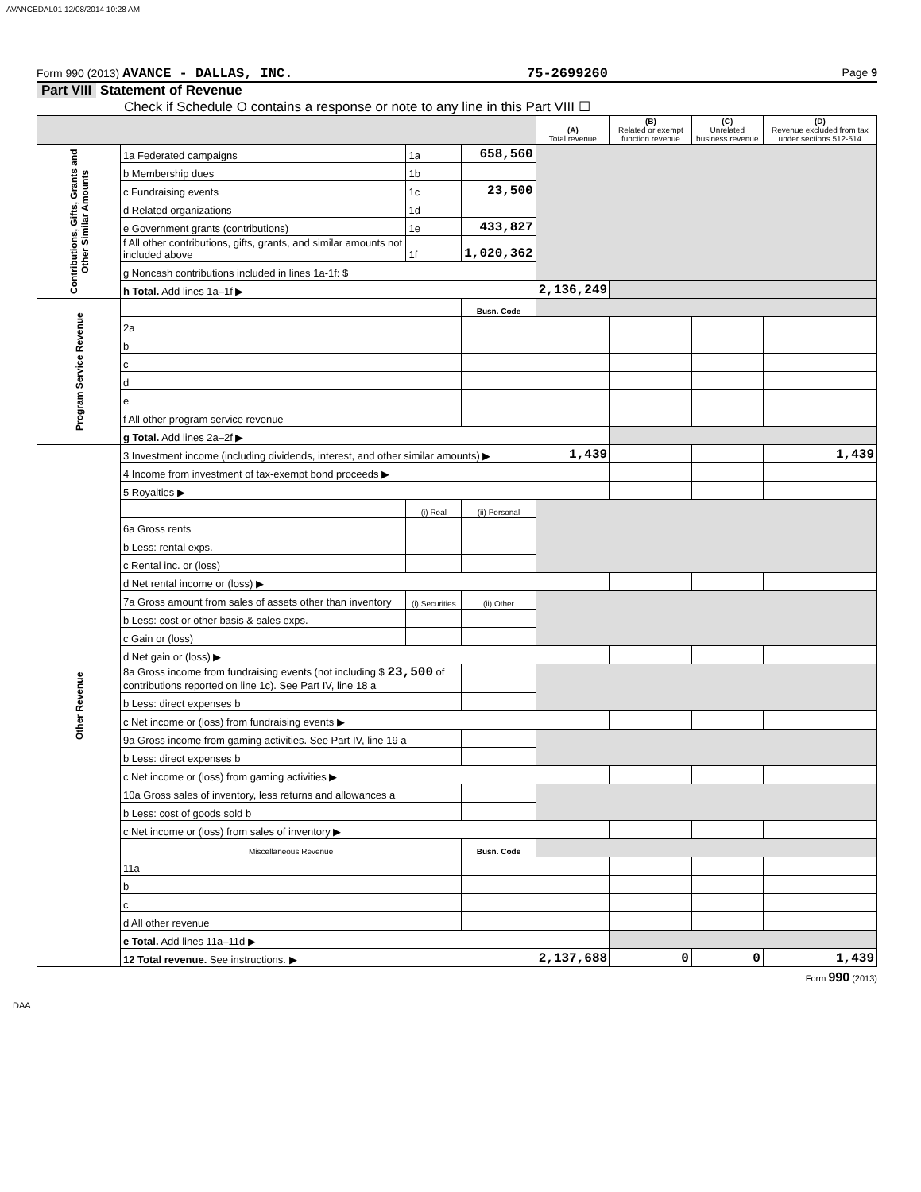AVANCEDAL01 12/08/2014 10:28 AM
Form 990 (2013) AVANCE - DALLAS, INC. 75-2699260 Page 9
Part VIII Statement of Revenue
Check if Schedule O contains a response or note to any line in this Part VIII ☐
| | | | | (A) Total revenue | (B) Related or exempt function revenue | (C) Unrelated business revenue | (D) Revenue excluded from tax under sections 512-514 |
| --- | --- | --- | --- | --- | --- | --- | --- |
| Contributions, Gifts, Grants and Other Similar Amounts | 1a Federated campaigns | 1a | 658,560 | | | | |
| | b Membership dues | 1b | | | | | |
| | c Fundraising events | 1c | 23,500 | | | | |
| | d Related organizations | 1d | | | | | |
| | e Government grants (contributions) | 1e | 433,827 | | | | |
| | f All other contributions, gifts, grants, and similar amounts not included above | 1f | 1,020,362 | | | | |
| | g Noncash contributions included in lines 1a-1f: $ | | | | | | |
| | h Total. Add lines 1a–1f ▶ | | | 2,136,249 | | | |
| Program Service Revenue | | | Busn. Code | | | | |
| | 2a | | | | | | |
| | b | | | | | | |
| | c | | | | | | |
| | d | | | | | | |
| | e | | | | | | |
| | f All other program service revenue | | | | | | |
| | g Total. Add lines 2a–2f ▶ | | | | | | |
| Other Revenue | 3 Investment income (including dividends, interest, and other similar amounts) ▶ | | | 1,439 | | | 1,439 |
| | 4 Income from investment of tax-exempt bond proceeds ▶ | | | | | | |
| | 5 Royalties ▶ | | | | | | |
| | | (i) Real | (ii) Personal | | | | |
| | 6a Gross rents | | | | | | |
| | b Less: rental exps. | | | | | | |
| | c Rental inc. or (loss) | | | | | | |
| | d Net rental income or (loss) ▶ | | | | | | |
| | 7a Gross amount from sales of assets other than inventory | (i) Securities | (ii) Other | | | | |
| | b Less: cost or other basis & sales exps. | | | | | | |
| | c Gain or (loss) | | | | | | |
| | d Net gain or (loss) ▶ | | | | | | |
| | 8a Gross income from fundraising events (not including $ 23,500 of contributions reported on line 1c). See Part IV, line 18 a | | | | | | |
| | b Less: direct expenses b | | | | | | |
| | c Net income or (loss) from fundraising events ▶ | | | | | | |
| | 9a Gross income from gaming activities. See Part IV, line 19 a | | | | | | |
| | b Less: direct expenses b | | | | | | |
| | c Net income or (loss) from gaming activities ▶ | | | | | | |
| | 10a Gross sales of inventory, less returns and allowances a | | | | | | |
| | b Less: cost of goods sold b | | | | | | |
| | c Net income or (loss) from sales of inventory ▶ | | | | | | |
| | Miscellaneous Revenue | | Busn. Code | | | | |
| | 11a | | | | | | |
| | b | | | | | | |
| | c | | | | | | |
| | d All other revenue | | | | | | |
| | e Total. Add lines 11a–11d ▶ | | | | | | |
| | 12 Total revenue. See instructions. ▶ | | | 2,137,688 | 0 | 0 | 1,439 |
Form 990 (2013)
DAA